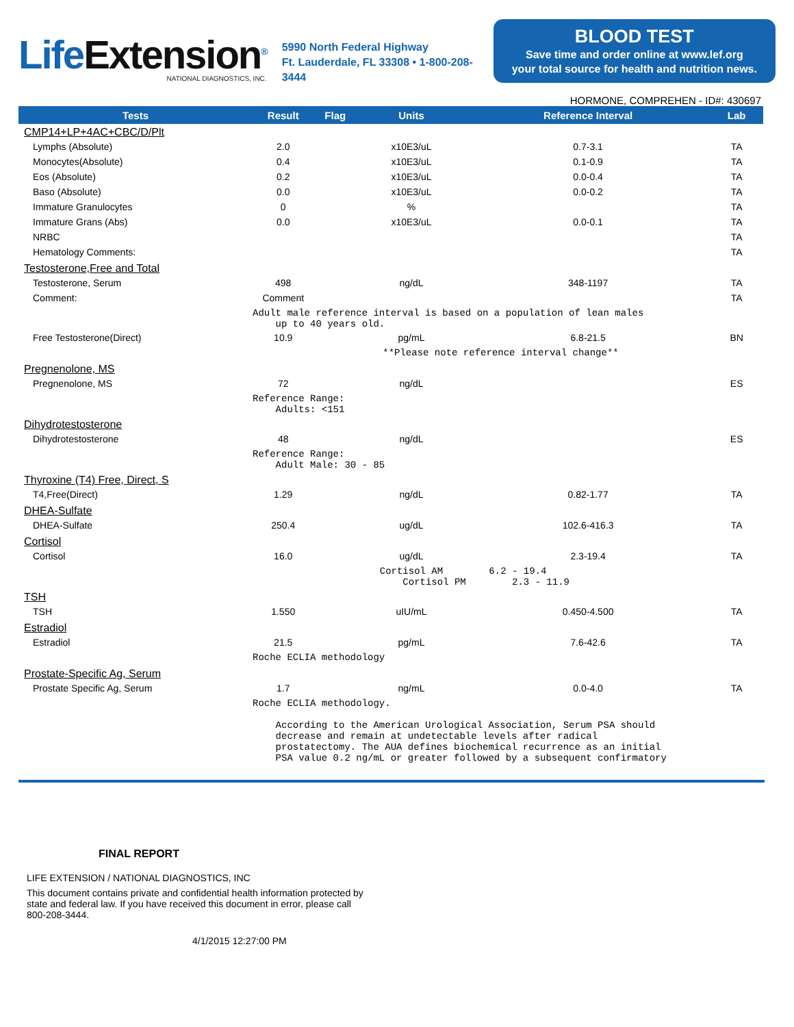LifeExtension<sup>®</sup>
NATIONAL DIAGNOSTICS, INC.
5990 North Federal Highway
Ft. Lauderdale, FL 33308 • 1-800-208-3444
BLOOD TEST
Save time and order online at www.lef.org
your total source for health and nutrition news.
HORMONE, COMPREHEN - ID#: 430697
| Tests | Result | Flag | Units | Reference Interval | Lab |
| --- | --- | --- | --- | --- | --- |
| CMP14+LP+4AC+CBC/D/Plt | | | | | |
| Lymphs (Absolute) | 2.0 | | x10E3/uL | 0.7-3.1 | TA |
| Monocytes(Absolute) | 0.4 | | x10E3/uL | 0.1-0.9 | TA |
| Eos (Absolute) | 0.2 | | x10E3/uL | 0.0-0.4 | TA |
| Baso (Absolute) | 0.0 | | x10E3/uL | 0.0-0.2 | TA |
| Immature Granulocytes | 0 | | % | | TA |
| Immature Grans (Abs) | 0.0 | | x10E3/uL | 0.0-0.1 | TA |
| NRBC | | | | | TA |
| Hematology Comments: | | | | | TA |
| Testosterone,Free and Total | | | | | |
| Testosterone, Serum | 498 | | ng/dL | 348-1197 | TA |
| Comment: | Comment | | | | TA |
| | Adult male reference interval is based on a population of lean males up to 40 years old. | | | | |
| Free Testosterone(Direct) | 10.9 | | pg/mL | 6.8-21.5 | BN |
| | | **Please note reference interval change** | | | |
| Pregnenolone, MS | | | | | |
| Pregnenolone, MS | 72 | | ng/dL | | ES |
| | Reference Range: Adults: <151 | | | | |
| Dihydrotestosterone | | | | | |
| Dihydrotestosterone | 48 | | ng/dL | | ES |
| | Reference Range: Adult Male: 30 - 85 | | | | |
| Thyroxine (T4) Free, Direct, S | | | | | |
| T4,Free(Direct) | 1.29 | | ng/dL | 0.82-1.77 | TA |
| DHEA-Sulfate | | | | | |
| DHEA-Sulfate | 250.4 | | ug/dL | 102.6-416.3 | TA |
| Cortisol | | | | | |
| Cortisol | 16.0 | | ug/dL | 2.3-19.4 | TA |
| | | | Cortisol AM 6.2 - 19.4 Cortisol PM 2.3 - 11.9 | | |
| TSH | | | | | |
| TSH | 1.550 | | uIU/mL | 0.450-4.500 | TA |
| Estradiol | | | | | |
| Estradiol | 21.5 | | pg/mL | 7.6-42.6 | TA |
| | Roche ECLIA methodology | | | | |
| Prostate-Specific Ag, Serum | | | | | |
| Prostate Specific Ag, Serum | 1.7 | | ng/mL | 0.0-4.0 | TA |
| | Roche ECLIA methodology. According to the American Urological Association, Serum PSA should decrease and remain at undetectable levels after radical prostatectomy. The AUA defines biochemical recurrence as an initial PSA value 0.2 ng/mL or greater followed by a subsequent confirmatory | | | | |
FINAL REPORT
LIFE EXTENSION / NATIONAL DIAGNOSTICS, INC
This document contains private and confidential health information protected by state and federal law. If you have received this document in error, please call 800-208-3444.
4/1/2015 12:27:00 PM